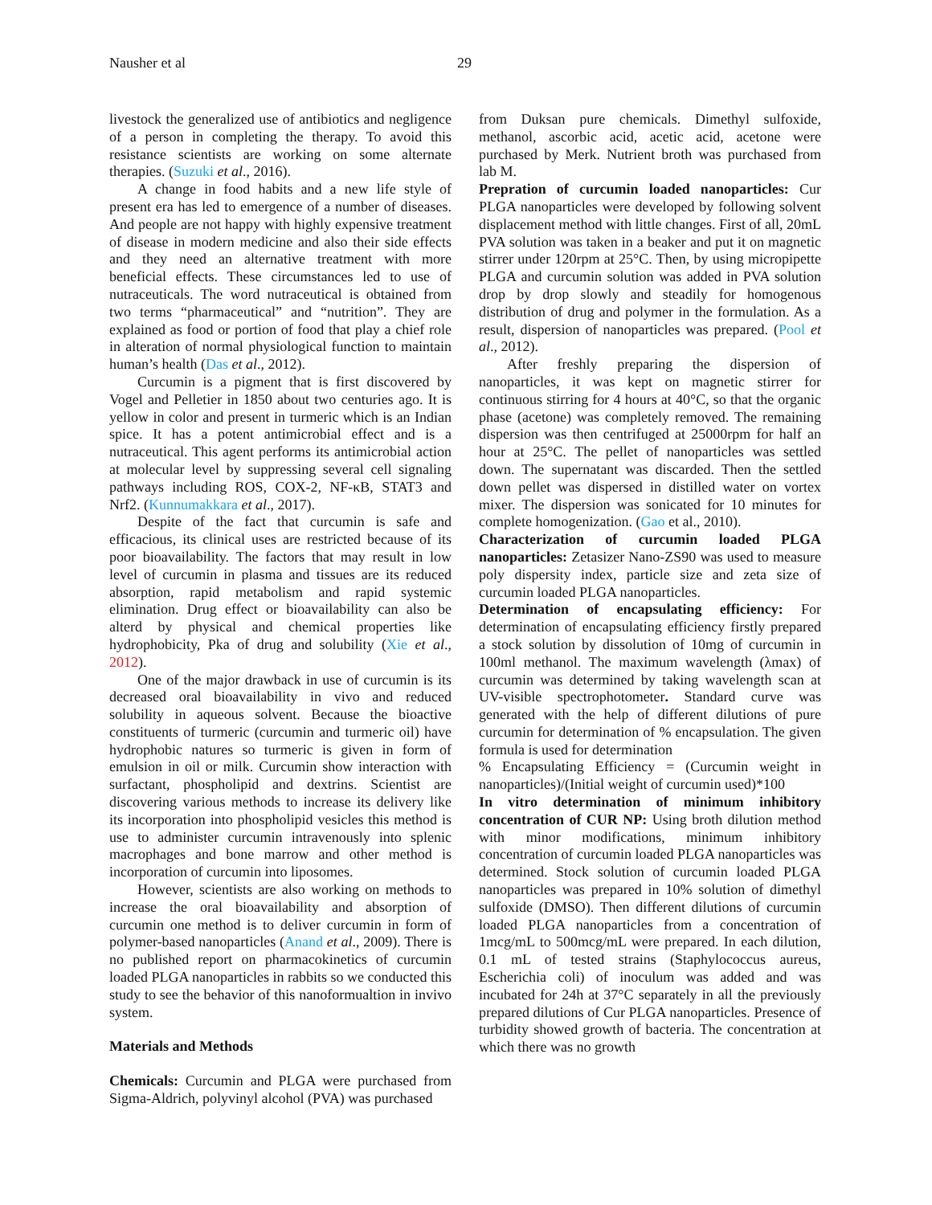Nausher et al 29
livestock the generalized use of antibiotics and negligence of a person in completing the therapy. To avoid this resistance scientists are working on some alternate therapies. (Suzuki et al., 2016).
A change in food habits and a new life style of present era has led to emergence of a number of diseases. And people are not happy with highly expensive treatment of disease in modern medicine and also their side effects and they need an alternative treatment with more beneficial effects. These circumstances led to use of nutraceuticals. The word nutraceutical is obtained from two terms “pharmaceutical” and “nutrition”. They are explained as food or portion of food that play a chief role in alteration of normal physiological function to maintain human’s health (Das et al., 2012).
Curcumin is a pigment that is first discovered by Vogel and Pelletier in 1850 about two centuries ago. It is yellow in color and present in turmeric which is an Indian spice. It has a potent antimicrobial effect and is a nutraceutical. This agent performs its antimicrobial action at molecular level by suppressing several cell signaling pathways including ROS, COX-2, NF-κB, STAT3 and Nrf2. (Kunnumakkara et al., 2017).
Despite of the fact that curcumin is safe and efficacious, its clinical uses are restricted because of its poor bioavailability. The factors that may result in low level of curcumin in plasma and tissues are its reduced absorption, rapid metabolism and rapid systemic elimination. Drug effect or bioavailability can also be alterd by physical and chemical properties like hydrophobicity, Pka of drug and solubility (Xie et al., 2012).
One of the major drawback in use of curcumin is its decreased oral bioavailability in vivo and reduced solubility in aqueous solvent. Because the bioactive constituents of turmeric (curcumin and turmeric oil) have hydrophobic natures so turmeric is given in form of emulsion in oil or milk. Curcumin show interaction with surfactant, phospholipid and dextrins. Scientist are discovering various methods to increase its delivery like its incorporation into phospholipid vesicles this method is use to administer curcumin intravenously into splenic macrophages and bone marrow and other method is incorporation of curcumin into liposomes.
However, scientists are also working on methods to increase the oral bioavailability and absorption of curcumin one method is to deliver curcumin in form of polymer-based nanoparticles (Anand et al., 2009). There is no published report on pharmacokinetics of curcumin loaded PLGA nanoparticles in rabbits so we conducted this study to see the behavior of this nanoformualtion in invivo system.
Materials and Methods
Chemicals: Curcumin and PLGA were purchased from Sigma-Aldrich, polyvinyl alcohol (PVA) was purchased
from Duksan pure chemicals. Dimethyl sulfoxide, methanol, ascorbic acid, acetic acid, acetone were purchased by Merk. Nutrient broth was purchased from lab M.
Prepration of curcumin loaded nanoparticles: Cur PLGA nanoparticles were developed by following solvent displacement method with little changes. First of all, 20mL PVA solution was taken in a beaker and put it on magnetic stirrer under 120rpm at 25°C. Then, by using micropipette PLGA and curcumin solution was added in PVA solution drop by drop slowly and steadily for homogenous distribution of drug and polymer in the formulation. As a result, dispersion of nanoparticles was prepared. (Pool et al., 2012).
After freshly preparing the dispersion of nanoparticles, it was kept on magnetic stirrer for continuous stirring for 4 hours at 40°C, so that the organic phase (acetone) was completely removed. The remaining dispersion was then centrifuged at 25000rpm for half an hour at 25°C. The pellet of nanoparticles was settled down. The supernatant was discarded. Then the settled down pellet was dispersed in distilled water on vortex mixer. The dispersion was sonicated for 10 minutes for complete homogenization. (Gao et al., 2010).
Characterization of curcumin loaded PLGA nanoparticles: Zetasizer Nano-ZS90 was used to measure poly dispersity index, particle size and zeta size of curcumin loaded PLGA nanoparticles.
Determination of encapsulating efficiency: For determination of encapsulating efficiency firstly prepared a stock solution by dissolution of 10mg of curcumin in 100ml methanol. The maximum wavelength (λmax) of curcumin was determined by taking wavelength scan at UV-visible spectrophotometer. Standard curve was generated with the help of different dilutions of pure curcumin for determination of % encapsulation. The given formula is used for determination
% Encapsulating Efficiency = (Curcumin weight in nanoparticles)/(Initial weight of curcumin used)*100
In vitro determination of minimum inhibitory concentration of CUR NP: Using broth dilution method with minor modifications, minimum inhibitory concentration of curcumin loaded PLGA nanoparticles was determined. Stock solution of curcumin loaded PLGA nanoparticles was prepared in 10% solution of dimethyl sulfoxide (DMSO). Then different dilutions of curcumin loaded PLGA nanoparticles from a concentration of 1mcg/mL to 500mcg/mL were prepared. In each dilution, 0.1 mL of tested strains (Staphylococcus aureus, Escherichia coli) of inoculum was added and was incubated for 24h at 37°C separately in all the previously prepared dilutions of Cur PLGA nanoparticles. Presence of turbidity showed growth of bacteria. The concentration at which there was no growth